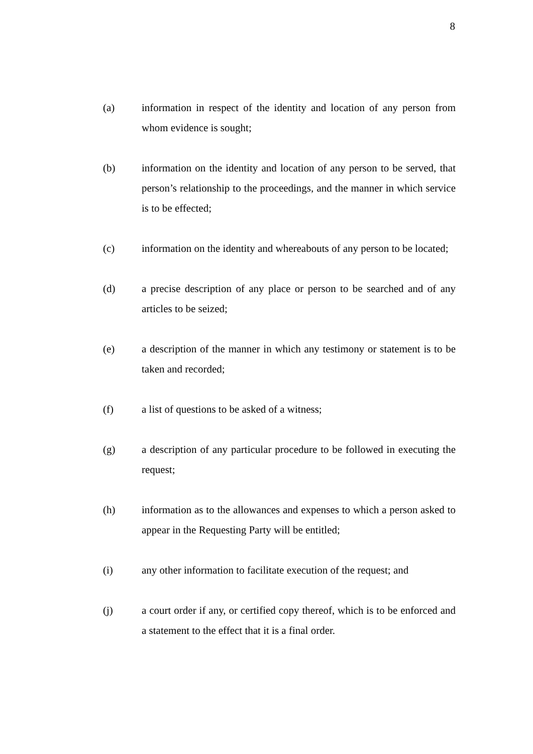8
(a) information in respect of the identity and location of any person from whom evidence is sought;
(b) information on the identity and location of any person to be served, that person’s relationship to the proceedings, and the manner in which service is to be effected;
(c) information on the identity and whereabouts of any person to be located;
(d) a precise description of any place or person to be searched and of any articles to be seized;
(e) a description of the manner in which any testimony or statement is to be taken and recorded;
(f) a list of questions to be asked of a witness;
(g) a description of any particular procedure to be followed in executing the request;
(h) information as to the allowances and expenses to which a person asked to appear in the Requesting Party will be entitled;
(i) any other information to facilitate execution of the request; and
(j) a court order if any, or certified copy thereof, which is to be enforced and a statement to the effect that it is a final order.